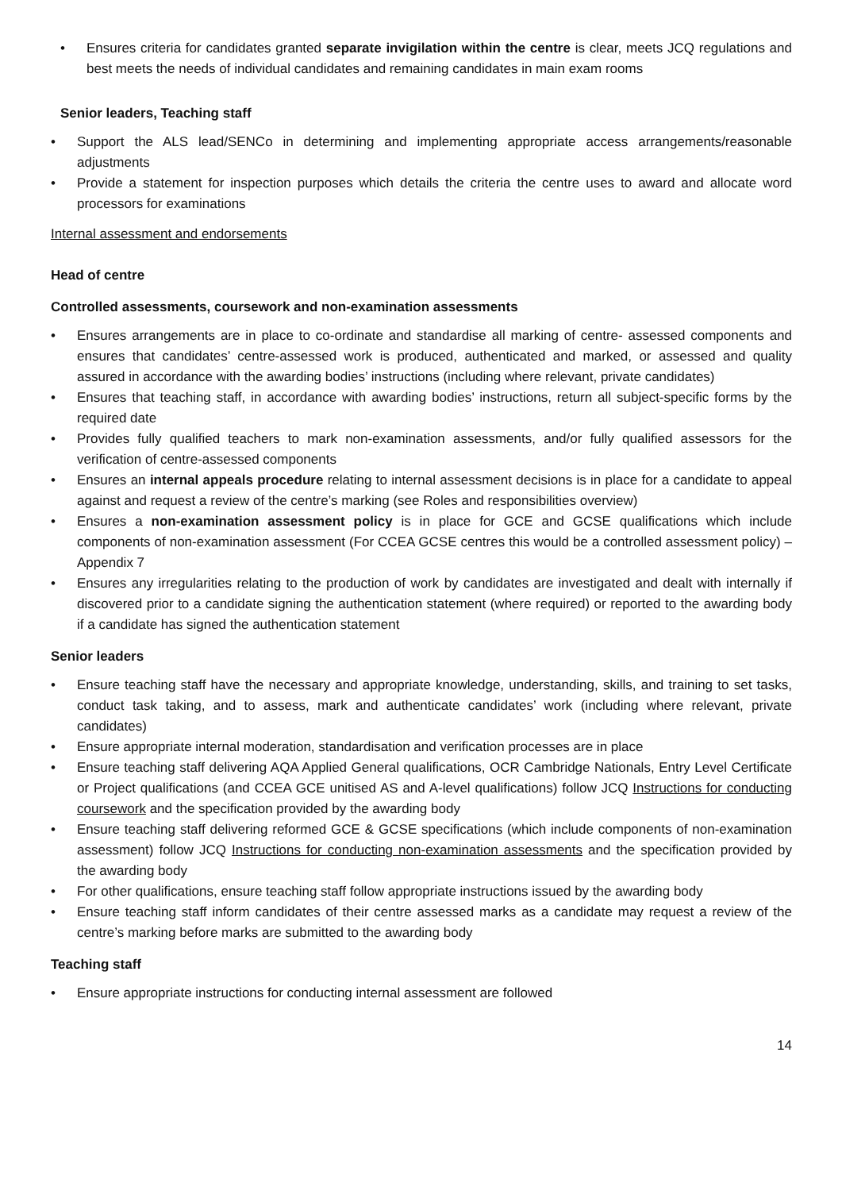• Ensures criteria for candidates granted separate invigilation within the centre is clear, meets JCQ regulations and best meets the needs of individual candidates and remaining candidates in main exam rooms
Senior leaders, Teaching staff
• Support the ALS lead/SENCo in determining and implementing appropriate access arrangements/reasonable adjustments
• Provide a statement for inspection purposes which details the criteria the centre uses to award and allocate word processors for examinations
Internal assessment and endorsements
Head of centre
Controlled assessments, coursework and non-examination assessments
• Ensures arrangements are in place to co-ordinate and standardise all marking of centre- assessed components and ensures that candidates’ centre-assessed work is produced, authenticated and marked, or assessed and quality assured in accordance with the awarding bodies’ instructions (including where relevant, private candidates)
• Ensures that teaching staff, in accordance with awarding bodies’ instructions, return all subject-specific forms by the required date
• Provides fully qualified teachers to mark non-examination assessments, and/or fully qualified assessors for the verification of centre-assessed components
• Ensures an internal appeals procedure relating to internal assessment decisions is in place for a candidate to appeal against and request a review of the centre’s marking (see Roles and responsibilities overview)
• Ensures a non-examination assessment policy is in place for GCE and GCSE qualifications which include components of non-examination assessment (For CCEA GCSE centres this would be a controlled assessment policy) – Appendix 7
• Ensures any irregularities relating to the production of work by candidates are investigated and dealt with internally if discovered prior to a candidate signing the authentication statement (where required) or reported to the awarding body if a candidate has signed the authentication statement
Senior leaders
• Ensure teaching staff have the necessary and appropriate knowledge, understanding, skills, and training to set tasks, conduct task taking, and to assess, mark and authenticate candidates’ work (including where relevant, private candidates)
• Ensure appropriate internal moderation, standardisation and verification processes are in place
• Ensure teaching staff delivering AQA Applied General qualifications, OCR Cambridge Nationals, Entry Level Certificate or Project qualifications (and CCEA GCE unitised AS and A-level qualifications) follow JCQ Instructions for conducting coursework and the specification provided by the awarding body
• Ensure teaching staff delivering reformed GCE & GCSE specifications (which include components of non-examination assessment) follow JCQ Instructions for conducting non-examination assessments and the specification provided by the awarding body
• For other qualifications, ensure teaching staff follow appropriate instructions issued by the awarding body
• Ensure teaching staff inform candidates of their centre assessed marks as a candidate may request a review of the centre’s marking before marks are submitted to the awarding body
Teaching staff
• Ensure appropriate instructions for conducting internal assessment are followed
14